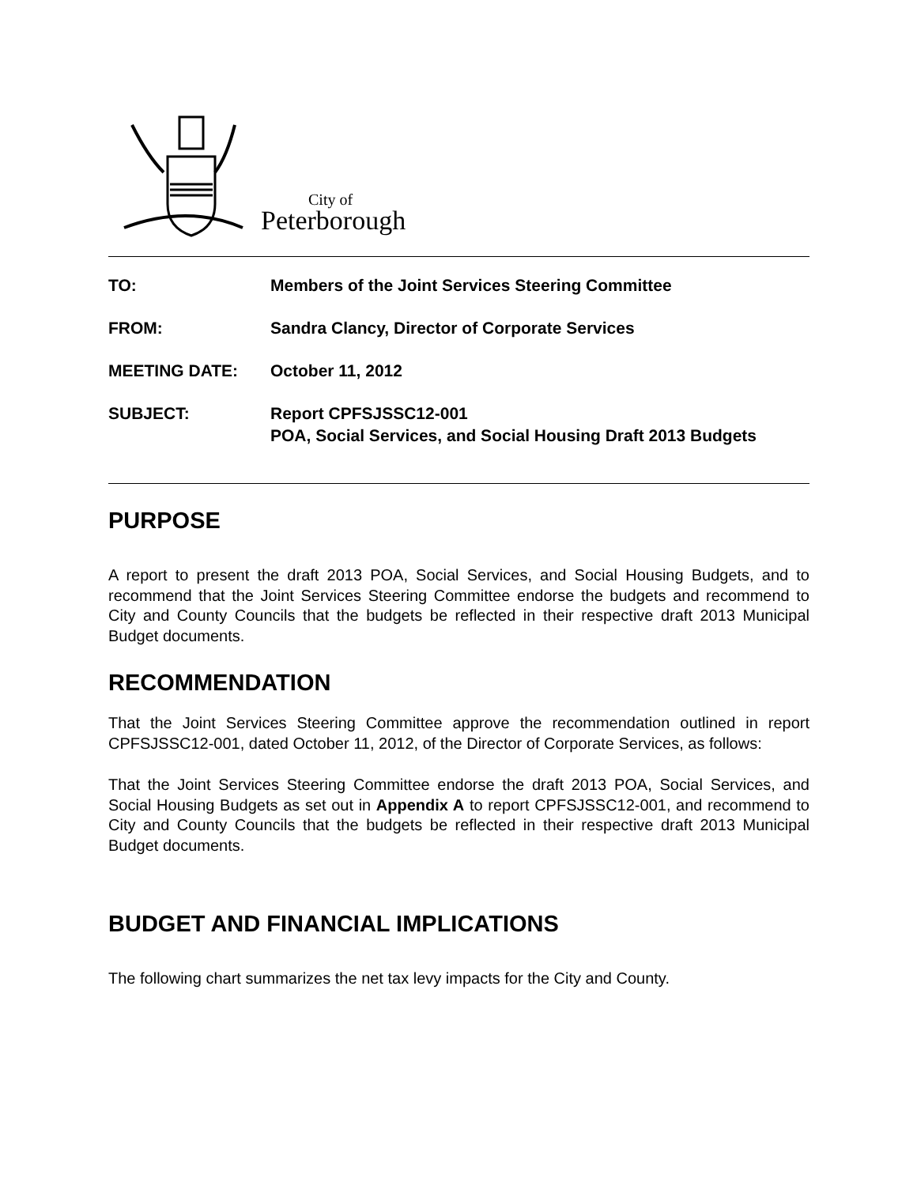City of
Peterborough
| TO: | Members of the Joint Services Steering Committee |
| FROM: | Sandra Clancy, Director of Corporate Services |
| MEETING DATE: | October 11, 2012 |
| SUBJECT: | Report CPFSJSSC12-001 POA, Social Services, and Social Housing Draft 2013 Budgets |
PURPOSE
A report to present the draft 2013 POA, Social Services, and Social Housing Budgets, and to recommend that the Joint Services Steering Committee endorse the budgets and recommend to City and County Councils that the budgets be reflected in their respective draft 2013 Municipal Budget documents.
RECOMMENDATION
That the Joint Services Steering Committee approve the recommendation outlined in report CPFSJSSC12-001, dated October 11, 2012, of the Director of Corporate Services, as follows:
That the Joint Services Steering Committee endorse the draft 2013 POA, Social Services, and Social Housing Budgets as set out in Appendix A to report CPFSJSSC12-001, and recommend to City and County Councils that the budgets be reflected in their respective draft 2013 Municipal Budget documents.
BUDGET AND FINANCIAL IMPLICATIONS
The following chart summarizes the net tax levy impacts for the City and County.